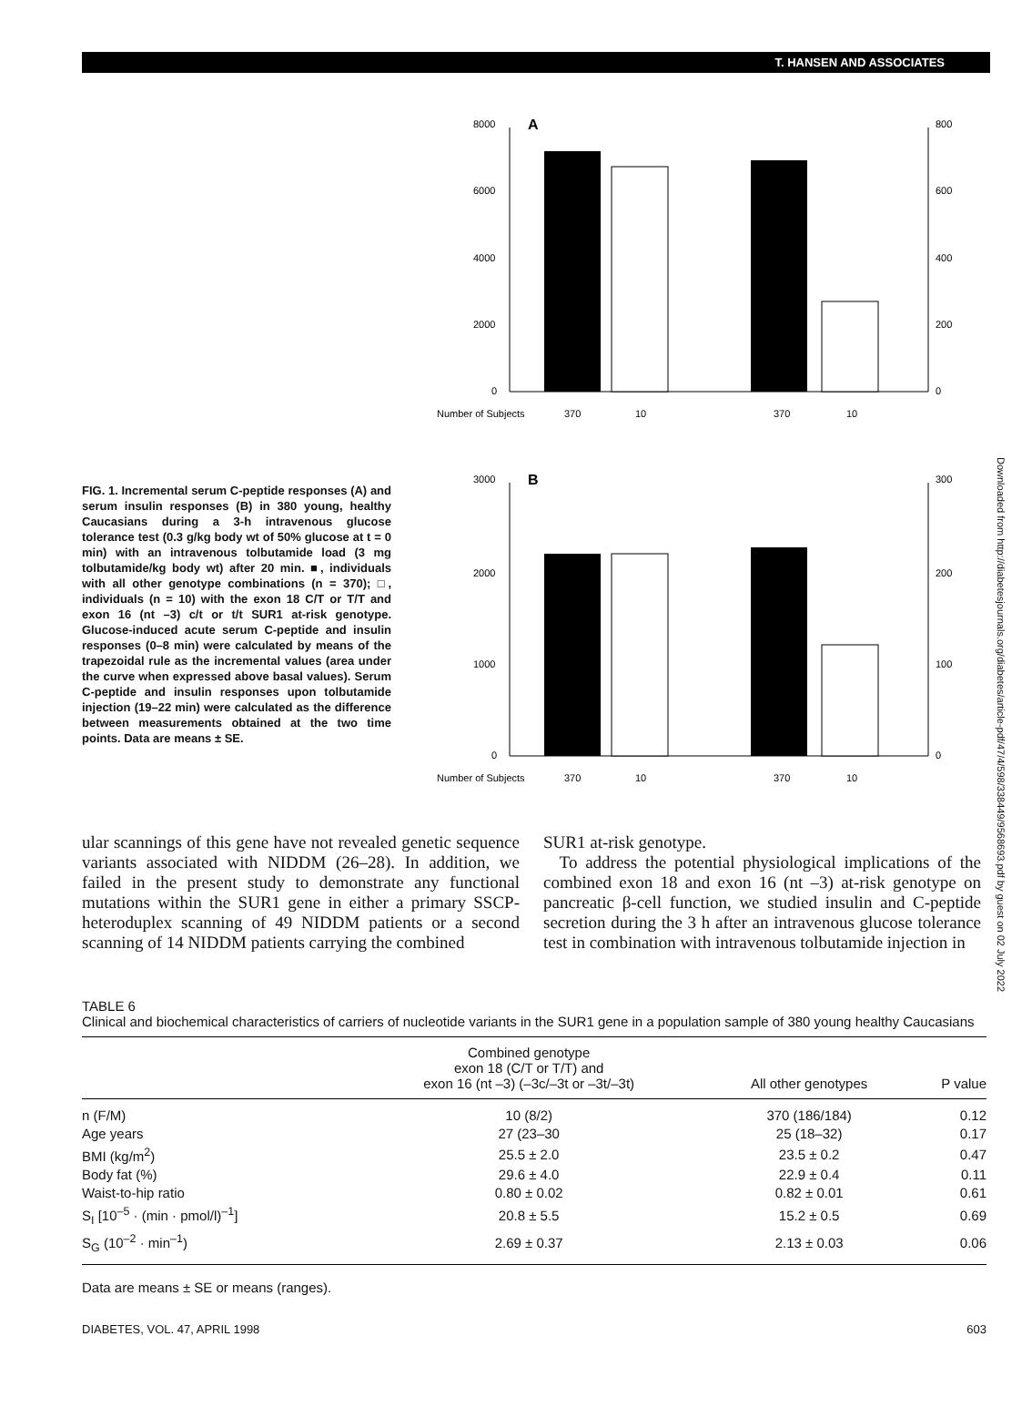T. HANSEN AND ASSOCIATES
FIG. 1. Incremental serum C-peptide responses (A) and serum insulin responses (B) in 380 young, healthy Caucasians during a 3-h intravenous glucose tolerance test (0.3 g/kg body wt of 50% glucose at t = 0 min) with an intravenous tolbutamide load (3 mg tolbutamide/kg body wt) after 20 min. ■, individuals with all other genotype combinations (n = 370); □, individuals (n = 10) with the exon 18 C/T or T/T and exon 16 (nt –3) c/t or t/t SUR1 at-risk genotype. Glucose-induced acute serum C-peptide and insulin responses (0–8 min) were calculated by means of the trapezoidal rule as the incremental values (area under the curve when expressed above basal values). Serum C-peptide and insulin responses upon tolbutamide injection (19–22 min) were calculated as the difference between measurements obtained at the two time points. Data are means ± SE.
A
8000
6000
4000
2000
0
800
600
400
200
0
Number of Subjects
370
10
370
10
B
3000
2000
1000
0
300
200
100
0
Number of Subjects
370
10
370
10
ular scannings of this gene have not revealed genetic sequence variants associated with NIDDM (26–28). In addition, we failed in the present study to demonstrate any functional mutations within the SUR1 gene in either a primary SSCP-heteroduplex scanning of 49 NIDDM patients or a second scanning of 14 NIDDM patients carrying the combined
SUR1 at-risk genotype.
To address the potential physiological implications of the combined exon 18 and exon 16 (nt –3) at-risk genotype on pancreatic β-cell function, we studied insulin and C-peptide secretion during the 3 h after an intravenous glucose tolerance test in combination with intravenous tolbutamide injection in
TABLE 6
Clinical and biochemical characteristics of carriers of nucleotide variants in the SUR1 gene in a population sample of 380 young healthy Caucasians
| | Combined genotype exon 18 (C/T or T/T) and exon 16 (nt –3) (–3c/–3t or –3t/–3t) | All other genotypes | P value |
| --- | --- | --- | --- |
| n (F/M) | 10 (8/2) | 370 (186/184) | 0.12 |
| Age years | 27 (23–30 | 25 (18–32) | 0.17 |
| BMI (kg/m<sup>2</sup>) | 25.5 ± 2.0 | 23.5 ± 0.2 | 0.47 |
| Body fat (%) | 29.6 ± 4.0 | 22.9 ± 0.4 | 0.11 |
| Waist-to-hip ratio | 0.80 ± 0.02 | 0.82 ± 0.01 | 0.61 |
| S<sub>I</sub> [10<sup>–5</sup> · (min · pmol/l)<sup>–1</sup>] | 20.8 ± 5.5 | 15.2 ± 0.5 | 0.69 |
| S<sub>G</sub> (10<sup>–2</sup> · min<sup>–1</sup>) | 2.69 ± 0.37 | 2.13 ± 0.03 | 0.06 |
Data are means ± SE or means (ranges).
DIABETES, VOL. 47, APRIL 1998 603
Downloaded from http://diabetesjournals.org/diabetes/article-pdf/47/4/598/338449/9568693.pdf by guest on 02 July 2022